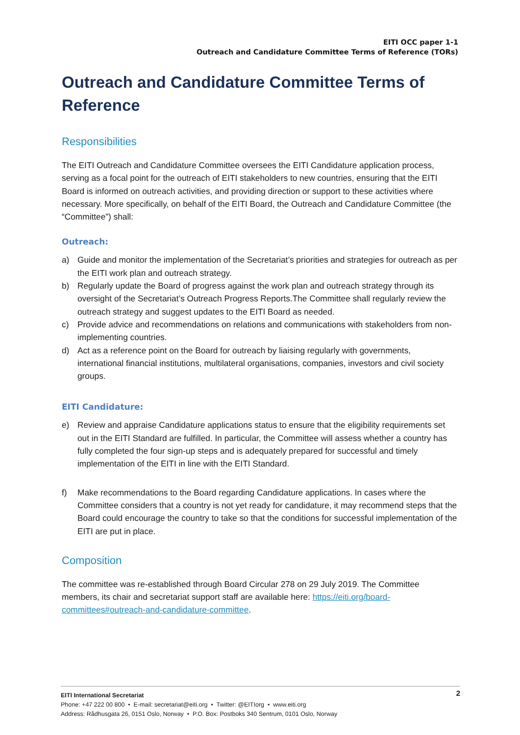EITI OCC paper 1-1
Outreach and Candidature Committee Terms of Reference (TORs)
Outreach and Candidature Committee Terms of Reference
Responsibilities
The EITI Outreach and Candidature Committee oversees the EITI Candidature application process, serving as a focal point for the outreach of EITI stakeholders to new countries, ensuring that the EITI Board is informed on outreach activities, and providing direction or support to these activities where necessary. More specifically, on behalf of the EITI Board, the Outreach and Candidature Committee (the “Committee”) shall:
Outreach:
a) Guide and monitor the implementation of the Secretariat’s priorities and strategies for outreach as per the EITI work plan and outreach strategy.
b) Regularly update the Board of progress against the work plan and outreach strategy through its oversight of the Secretariat’s Outreach Progress Reports.The Committee shall regularly review the outreach strategy and suggest updates to the EITI Board as needed.
c) Provide advice and recommendations on relations and communications with stakeholders from non-implementing countries.
d) Act as a reference point on the Board for outreach by liaising regularly with governments, international financial institutions, multilateral organisations, companies, investors and civil society groups.
EITI Candidature:
e) Review and appraise Candidature applications status to ensure that the eligibility requirements set out in the EITI Standard are fulfilled. In particular, the Committee will assess whether a country has fully completed the four sign-up steps and is adequately prepared for successful and timely implementation of the EITI in line with the EITI Standard.
f) Make recommendations to the Board regarding Candidature applications. In cases where the Committee considers that a country is not yet ready for candidature, it may recommend steps that the Board could encourage the country to take so that the conditions for successful implementation of the EITI are put in place.
Composition
The committee was re-established through Board Circular 278 on 29 July 2019. The Committee members, its chair and secretariat support staff are available here: https://eiti.org/board-committees#outreach-and-candidature-committee.
2
EITI International Secretariat
Phone: +47 222 00 800 • E-mail: secretariat@eiti.org • Twitter: @EITIorg • www.eiti.org
Address: Rådhusgata 26, 0151 Oslo, Norway • P.O. Box: Postboks 340 Sentrum, 0101 Oslo, Norway